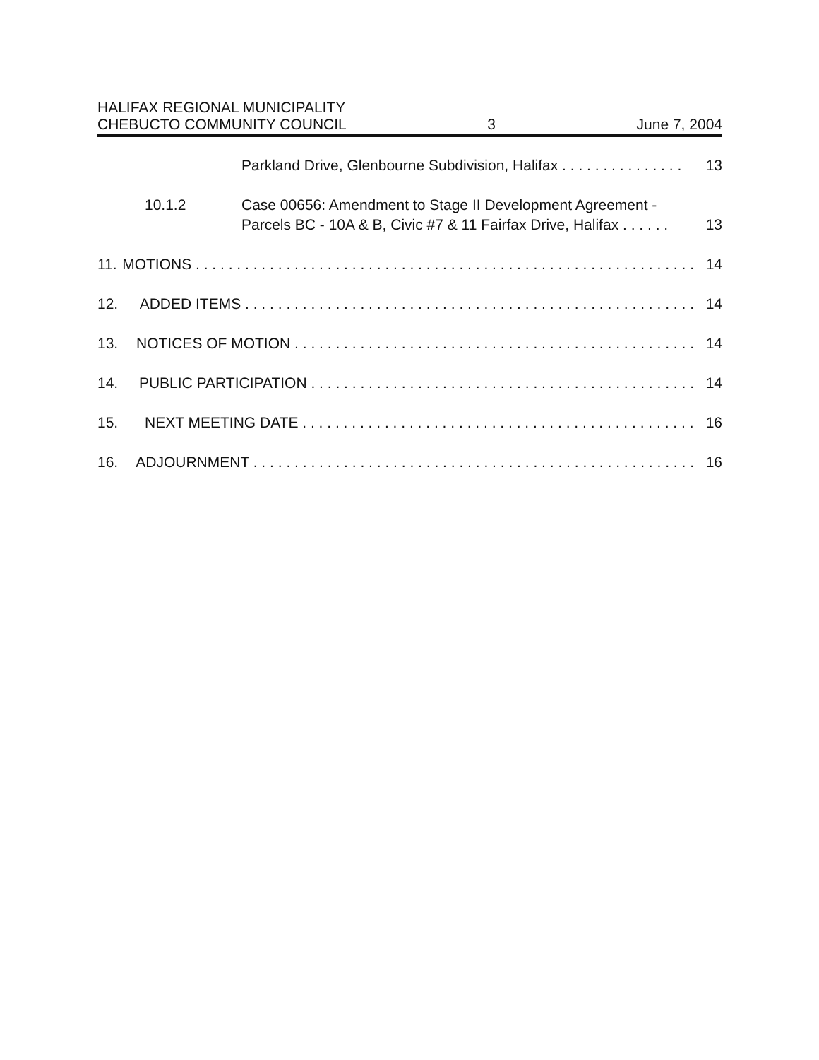HALIFAX REGIONAL MUNICIPALITY
CHEBUCTO COMMUNITY COUNCIL 3 June 7, 2004
Parkland Drive, Glenbourne Subdivision, Halifax . . . . . . . . . . . . . . . 13
10.1.2 Case 00656: Amendment to Stage II Development Agreement -
Parcels BC - 10A & B, Civic #7 & 11 Fairfax Drive, Halifax . . . . . . 13
11. MOTIONS . . . . . . . . . . . . . . . . . . . . . . . . . . . . . . . . . . . . . . . . . . . . . . . . . . . . . . . . . . . . . 14
12. ADDED ITEMS . . . . . . . . . . . . . . . . . . . . . . . . . . . . . . . . . . . . . . . . . . . . . . . . . . . . . . . 14
13. NOTICES OF MOTION . . . . . . . . . . . . . . . . . . . . . . . . . . . . . . . . . . . . . . . . . . . . . . . . . 14
14. PUBLIC PARTICIPATION . . . . . . . . . . . . . . . . . . . . . . . . . . . . . . . . . . . . . . . . . . . . . . . 14
15. NEXT MEETING DATE . . . . . . . . . . . . . . . . . . . . . . . . . . . . . . . . . . . . . . . . . . . . . . . . 16
16. ADJOURNMENT . . . . . . . . . . . . . . . . . . . . . . . . . . . . . . . . . . . . . . . . . . . . . . . . . . . . . . 16